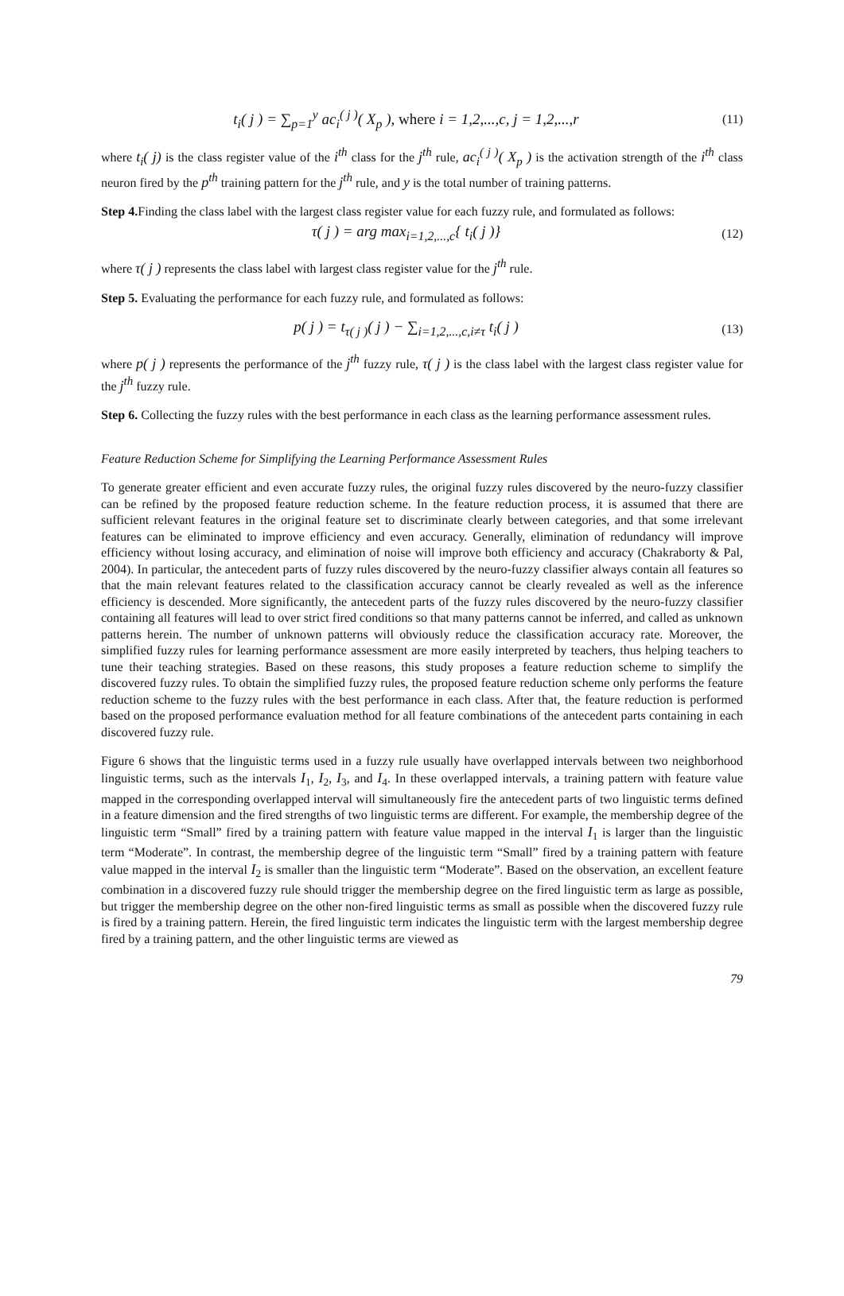t<sub>i</sub>( j ) = ∑<sub>p=1</sub><sup>y</sup> ac<sub>i</sub><sup>( j )</sup>( X<sub>p</sub> ), where i = 1,2,...,c, j = 1,2,...,r
(11)
where t<sub>i</sub>( j) is the class register value of the i<sup>th</sup> class for the j<sup>th</sup> rule, ac<sub>i</sub><sup>( j )</sup>( X<sub>p</sub> ) is the activation strength of the i<sup>th</sup> class neuron fired by the p<sup>th</sup> training pattern for the j<sup>th</sup> rule, and y is the total number of training patterns.
Step 4. Finding the class label with the largest class register value for each fuzzy rule, and formulated as follows:
τ( j ) = arg max<sub>i=1,2,...,c</sub>{ t<sub>i</sub>( j )}
(12)
where τ( j ) represents the class label with largest class register value for the j<sup>th</sup> rule.
Step 5. Evaluating the performance for each fuzzy rule, and formulated as follows:
p( j ) = t<sub>τ( j )</sub>( j ) − ∑<sub>i=1,2,...,c,i≠τ</sub> t<sub>i</sub>( j )
(13)
where p( j ) represents the performance of the j<sup>th</sup> fuzzy rule, τ( j ) is the class label with the largest class register value for the j<sup>th</sup> fuzzy rule.
Step 6. Collecting the fuzzy rules with the best performance in each class as the learning performance assessment rules.
Feature Reduction Scheme for Simplifying the Learning Performance Assessment Rules
To generate greater efficient and even accurate fuzzy rules, the original fuzzy rules discovered by the neuro-fuzzy classifier can be refined by the proposed feature reduction scheme. In the feature reduction process, it is assumed that there are sufficient relevant features in the original feature set to discriminate clearly between categories, and that some irrelevant features can be eliminated to improve efficiency and even accuracy. Generally, elimination of redundancy will improve efficiency without losing accuracy, and elimination of noise will improve both efficiency and accuracy (Chakraborty & Pal, 2004). In particular, the antecedent parts of fuzzy rules discovered by the neuro-fuzzy classifier always contain all features so that the main relevant features related to the classification accuracy cannot be clearly revealed as well as the inference efficiency is descended. More significantly, the antecedent parts of the fuzzy rules discovered by the neuro-fuzzy classifier containing all features will lead to over strict fired conditions so that many patterns cannot be inferred, and called as unknown patterns herein. The number of unknown patterns will obviously reduce the classification accuracy rate. Moreover, the simplified fuzzy rules for learning performance assessment are more easily interpreted by teachers, thus helping teachers to tune their teaching strategies. Based on these reasons, this study proposes a feature reduction scheme to simplify the discovered fuzzy rules. To obtain the simplified fuzzy rules, the proposed feature reduction scheme only performs the feature reduction scheme to the fuzzy rules with the best performance in each class. After that, the feature reduction is performed based on the proposed performance evaluation method for all feature combinations of the antecedent parts containing in each discovered fuzzy rule.
Figure 6 shows that the linguistic terms used in a fuzzy rule usually have overlapped intervals between two neighborhood linguistic terms, such as the intervals I<sub>1</sub>, I<sub>2</sub>, I<sub>3</sub>, and I<sub>4</sub>. In these overlapped intervals, a training pattern with feature value mapped in the corresponding overlapped interval will simultaneously fire the antecedent parts of two linguistic terms defined in a feature dimension and the fired strengths of two linguistic terms are different. For example, the membership degree of the linguistic term “Small” fired by a training pattern with feature value mapped in the interval I<sub>1</sub> is larger than the linguistic term “Moderate”. In contrast, the membership degree of the linguistic term “Small” fired by a training pattern with feature value mapped in the interval I<sub>2</sub> is smaller than the linguistic term “Moderate”. Based on the observation, an excellent feature combination in a discovered fuzzy rule should trigger the membership degree on the fired linguistic term as large as possible, but trigger the membership degree on the other non-fired linguistic terms as small as possible when the discovered fuzzy rule is fired by a training pattern. Herein, the fired linguistic term indicates the linguistic term with the largest membership degree fired by a training pattern, and the other linguistic terms are viewed as
79